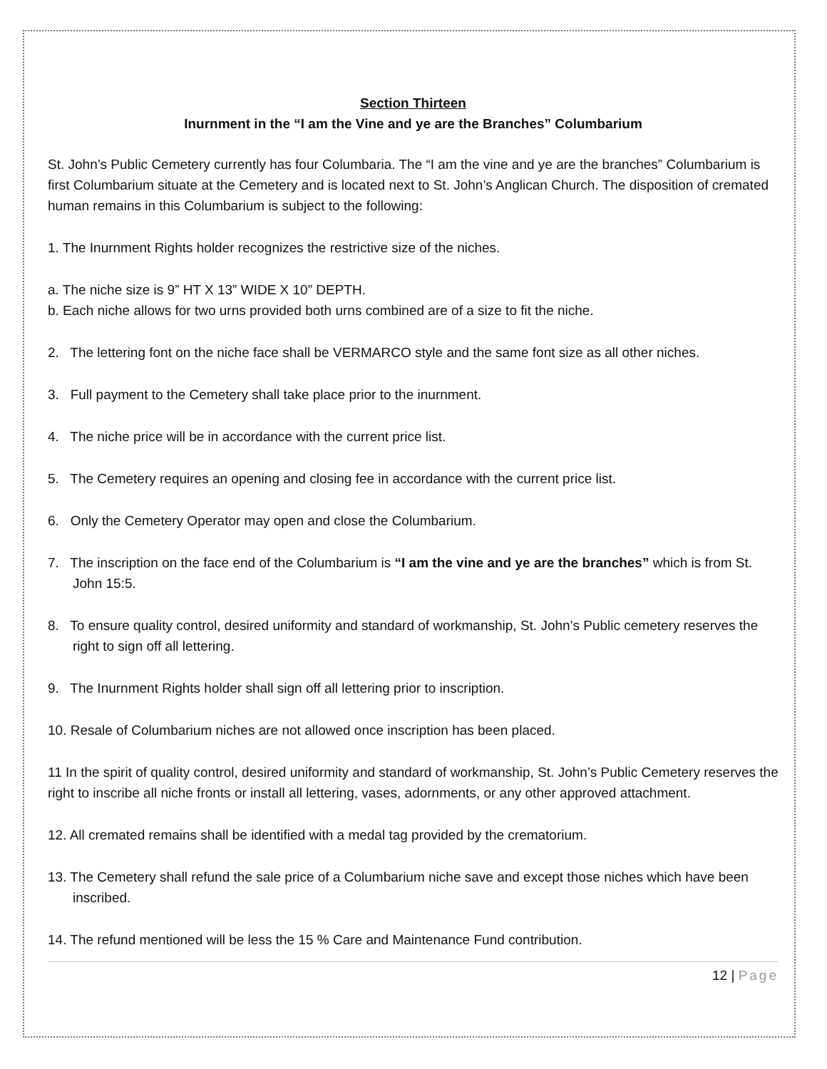Section Thirteen
Inurnment in the “I am the Vine and ye are the Branches” Columbarium
St. John’s Public Cemetery currently has four Columbaria. The “I am the vine and ye are the branches” Columbarium is first Columbarium situate at the Cemetery and is located next to St. John’s Anglican Church. The disposition of cremated human remains in this Columbarium is subject to the following:
1. The Inurnment Rights holder recognizes the restrictive size of the niches.
a. The niche size is 9” HT X 13” WIDE X 10” DEPTH.
b. Each niche allows for two urns provided both urns combined are of a size to fit the niche.
2. The lettering font on the niche face shall be VERMARCO style and the same font size as all other niches.
3. Full payment to the Cemetery shall take place prior to the inurnment.
4. The niche price will be in accordance with the current price list.
5. The Cemetery requires an opening and closing fee in accordance with the current price list.
6. Only the Cemetery Operator may open and close the Columbarium.
7. The inscription on the face end of the Columbarium is “I am the vine and ye are the branches” which is from St. John 15:5.
8. To ensure quality control, desired uniformity and standard of workmanship, St. John’s Public cemetery reserves the right to sign off all lettering.
9. The Inurnment Rights holder shall sign off all lettering prior to inscription.
10. Resale of Columbarium niches are not allowed once inscription has been placed.
11 In the spirit of quality control, desired uniformity and standard of workmanship, St. John’s Public Cemetery reserves the right to inscribe all niche fronts or install all lettering, vases, adornments, or any other approved attachment.
12. All cremated remains shall be identified with a medal tag provided by the crematorium.
13. The Cemetery shall refund the sale price of a Columbarium niche save and except those niches which have been inscribed.
14. The refund mentioned will be less the 15 % Care and Maintenance Fund contribution.
12 | Page